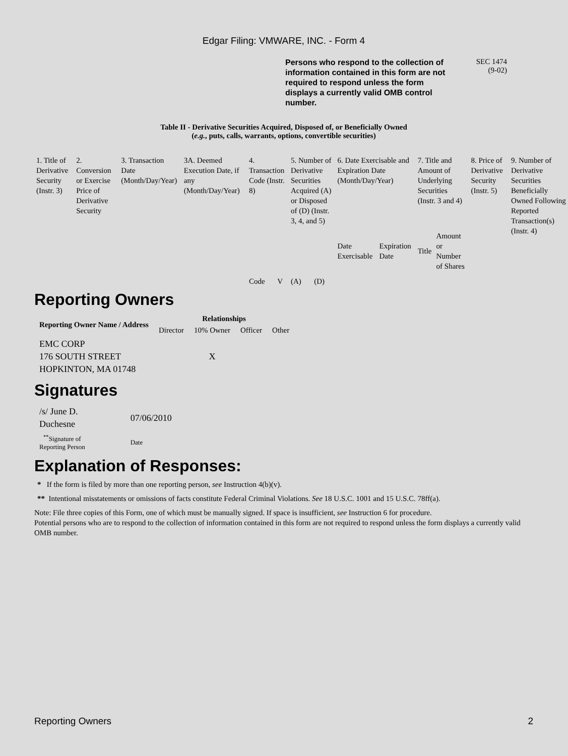Edgar Filing: VMWARE, INC. - Form 4
Persons who respond to the collection of information contained in this form are not required to respond unless the form displays a currently valid OMB control number.
SEC 1474
(9-02)
Table II - Derivative Securities Acquired, Disposed of, or Beneficially Owned
(e.g., puts, calls, warrants, options, convertible securities)
| 1. Title of Derivative Security (Instr. 3) | 2. Conversion or Exercise Price of Derivative Security | 3. Transaction Date (Month/Day/Year) | 3A. Deemed Execution Date, if any (Month/Day/Year) | 4. Transaction Code (Instr. 8) | | 5. Number of Derivative Securities Acquired (A) or Disposed of (D) (Instr. 3, 4, and 5) | | 6. Date Exercisable and Expiration Date (Month/Day/Year) | | 7. Title and Amount of Underlying Securities (Instr. 3 and 4) | | 8. Price of Derivative Security (Instr. 5) | 9. Number of Derivative Securities Beneficially Owned Following Reported Transaction(s) (Instr. 4) |
| | | | | Code | V | (A) | (D) | Date Exercisable | Expiration Date | Title | Amount or Number of Shares | | |
Reporting Owners
| Reporting Owner Name / Address | Relationships | | | |
| --- | --- | --- | --- | --- |
| | Director | 10% Owner | Officer | Other |
| EMC CORP 176 SOUTH STREET HOPKINTON, MA 01748 | | X | | |
Signatures
| /s/ June D. Duchesne | 07/06/2010 |
| <sup>**</sup> Signature of Reporting Person | Date |
Explanation of Responses:
* If the form is filed by more than one reporting person, see Instruction 4(b)(v).
** Intentional misstatements or omissions of facts constitute Federal Criminal Violations. See 18 U.S.C. 1001 and 15 U.S.C. 78ff(a).
Note: File three copies of this Form, one of which must be manually signed. If space is insufficient, see Instruction 6 for procedure.
Potential persons who are to respond to the collection of information contained in this form are not required to respond unless the form displays a currently valid OMB number.
Reporting Owners 2